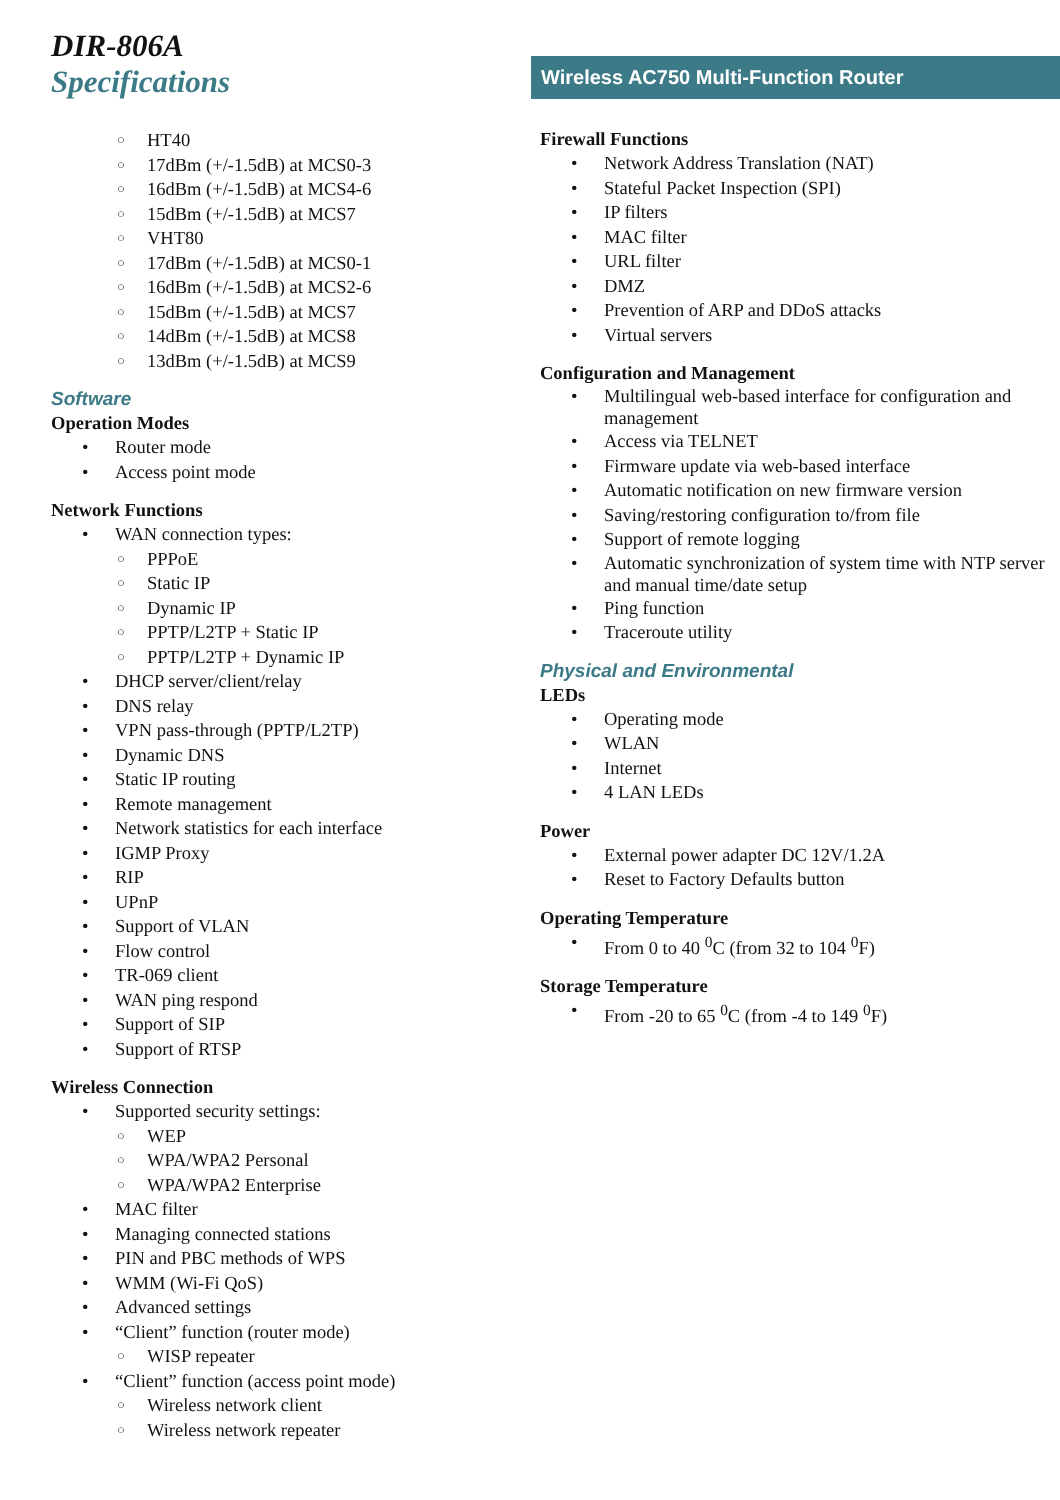DIR-806A
Specifications
HT40
17dBm (+/-1.5dB) at MCS0-3
16dBm (+/-1.5dB) at MCS4-6
15dBm (+/-1.5dB) at MCS7
VHT80
17dBm (+/-1.5dB) at MCS0-1
16dBm (+/-1.5dB) at MCS2-6
15dBm (+/-1.5dB) at MCS7
14dBm (+/-1.5dB) at MCS8
13dBm (+/-1.5dB) at MCS9
Software
Operation Modes
Router mode
Access point mode
Network Functions
WAN connection types:
PPPoE
Static IP
Dynamic IP
PPTP/L2TP + Static IP
PPTP/L2TP + Dynamic IP
DHCP server/client/relay
DNS relay
VPN pass-through (PPTP/L2TP)
Dynamic DNS
Static IP routing
Remote management
Network statistics for each interface
IGMP Proxy
RIP
UPnP
Support of VLAN
Flow control
TR-069 client
WAN ping respond
Support of SIP
Support of RTSP
Wireless Connection
Supported security settings:
WEP
WPA/WPA2 Personal
WPA/WPA2 Enterprise
MAC filter
Managing connected stations
PIN and PBC methods of WPS
WMM (Wi-Fi QoS)
Advanced settings
“Client” function (router mode)
WISP repeater
“Client” function (access point mode)
Wireless network client
Wireless network repeater
Wireless AC750 Multi-Function Router
Firewall Functions
Network Address Translation (NAT)
Stateful Packet Inspection (SPI)
IP filters
MAC filter
URL filter
DMZ
Prevention of ARP and DDoS attacks
Virtual servers
Configuration and Management
Multilingual web-based interface for configuration and management
Access via TELNET
Firmware update via web-based interface
Automatic notification on new firmware version
Saving/restoring configuration to/from file
Support of remote logging
Automatic synchronization of system time with NTP server and manual time/date setup
Ping function
Traceroute utility
Physical and Environmental
LEDs
Operating mode
WLAN
Internet
4 LAN LEDs
Power
External power adapter DC 12V/1.2A
Reset to Factory Defaults button
Operating Temperature
From 0 to 40 <sup>0</sup>C (from 32 to 104 <sup>0</sup>F)
Storage Temperature
From -20 to 65 <sup>0</sup>C (from -4 to 149 <sup>0</sup>F)